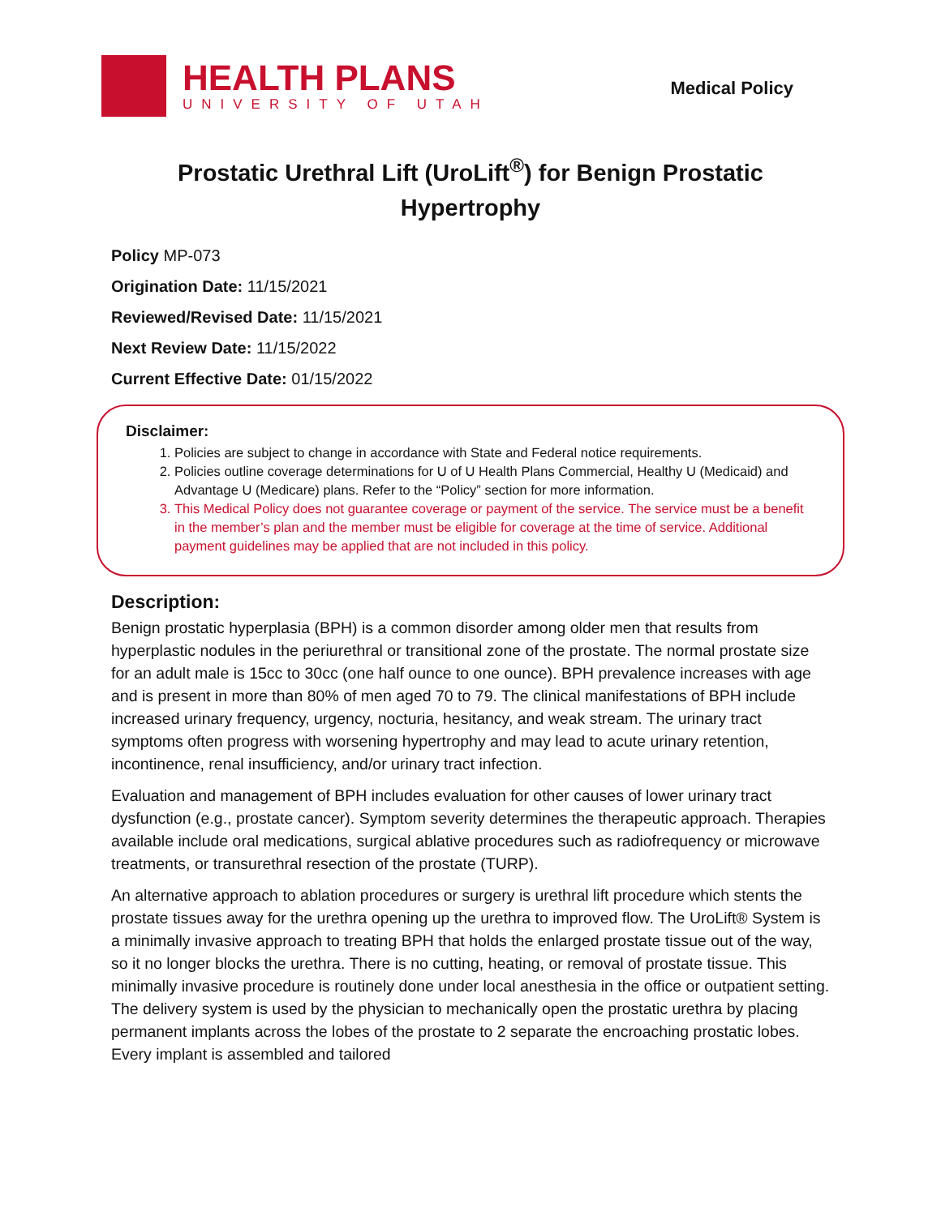HEALTH PLANS
UNIVERSITY OF UTAH
Medical Policy
Prostatic Urethral Lift (UroLift<sup>®</sup>) for Benign Prostatic Hypertrophy
Policy MP-073
Origination Date: 11/15/2021
Reviewed/Revised Date: 11/15/2021
Next Review Date: 11/15/2022
Current Effective Date: 01/15/2022
Disclaimer:
1. Policies are subject to change in accordance with State and Federal notice requirements.
2. Policies outline coverage determinations for U of U Health Plans Commercial, Healthy U (Medicaid) and Advantage U (Medicare) plans. Refer to the “Policy” section for more information.
3. This Medical Policy does not guarantee coverage or payment of the service. The service must be a benefit in the member’s plan and the member must be eligible for coverage at the time of service. Additional payment guidelines may be applied that are not included in this policy.
Description:
Benign prostatic hyperplasia (BPH) is a common disorder among older men that results from hyperplastic nodules in the periurethral or transitional zone of the prostate. The normal prostate size for an adult male is 15cc to 30cc (one half ounce to one ounce). BPH prevalence increases with age and is present in more than 80% of men aged 70 to 79. The clinical manifestations of BPH include increased urinary frequency, urgency, nocturia, hesitancy, and weak stream. The urinary tract symptoms often progress with worsening hypertrophy and may lead to acute urinary retention, incontinence, renal insufficiency, and/or urinary tract infection.
Evaluation and management of BPH includes evaluation for other causes of lower urinary tract dysfunction (e.g., prostate cancer). Symptom severity determines the therapeutic approach. Therapies available include oral medications, surgical ablative procedures such as radiofrequency or microwave treatments, or transurethral resection of the prostate (TURP).
An alternative approach to ablation procedures or surgery is urethral lift procedure which stents the prostate tissues away for the urethra opening up the urethra to improved flow. The UroLift® System is a minimally invasive approach to treating BPH that holds the enlarged prostate tissue out of the way, so it no longer blocks the urethra. There is no cutting, heating, or removal of prostate tissue. This minimally invasive procedure is routinely done under local anesthesia in the office or outpatient setting. The delivery system is used by the physician to mechanically open the prostatic urethra by placing permanent implants across the lobes of the prostate to 2 separate the encroaching prostatic lobes. Every implant is assembled and tailored